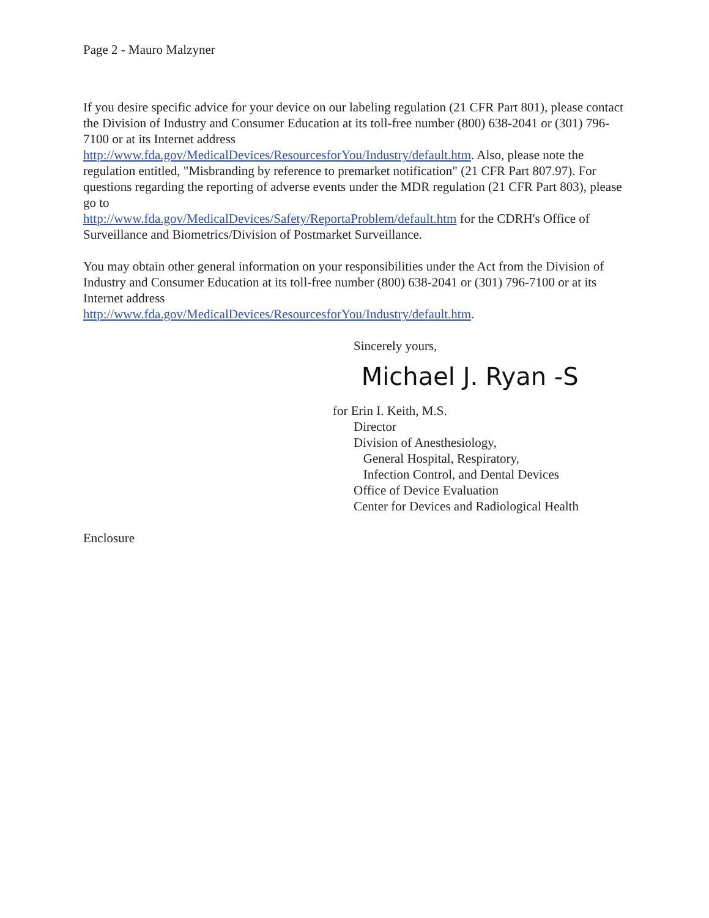Page 2 - Mauro Malzyner
If you desire specific advice for your device on our labeling regulation (21 CFR Part 801), please contact the Division of Industry and Consumer Education at its toll-free number (800) 638-2041 or (301) 796-7100 or at its Internet address
http://www.fda.gov/MedicalDevices/ResourcesforYou/Industry/default.htm. Also, please note the regulation entitled, "Misbranding by reference to premarket notification" (21 CFR Part 807.97). For questions regarding the reporting of adverse events under the MDR regulation (21 CFR Part 803), please go to
http://www.fda.gov/MedicalDevices/Safety/ReportaProblem/default.htm for the CDRH's Office of Surveillance and Biometrics/Division of Postmarket Surveillance.
You may obtain other general information on your responsibilities under the Act from the Division of Industry and Consumer Education at its toll-free number (800) 638-2041 or (301) 796-7100 or at its Internet address
http://www.fda.gov/MedicalDevices/ResourcesforYou/Industry/default.htm.
Sincerely yours,
Michael J. Ryan -S
for Erin I. Keith, M.S.
Director
Division of Anesthesiology,
General Hospital, Respiratory,
Infection Control, and Dental Devices
Office of Device Evaluation
Center for Devices and Radiological Health
Enclosure